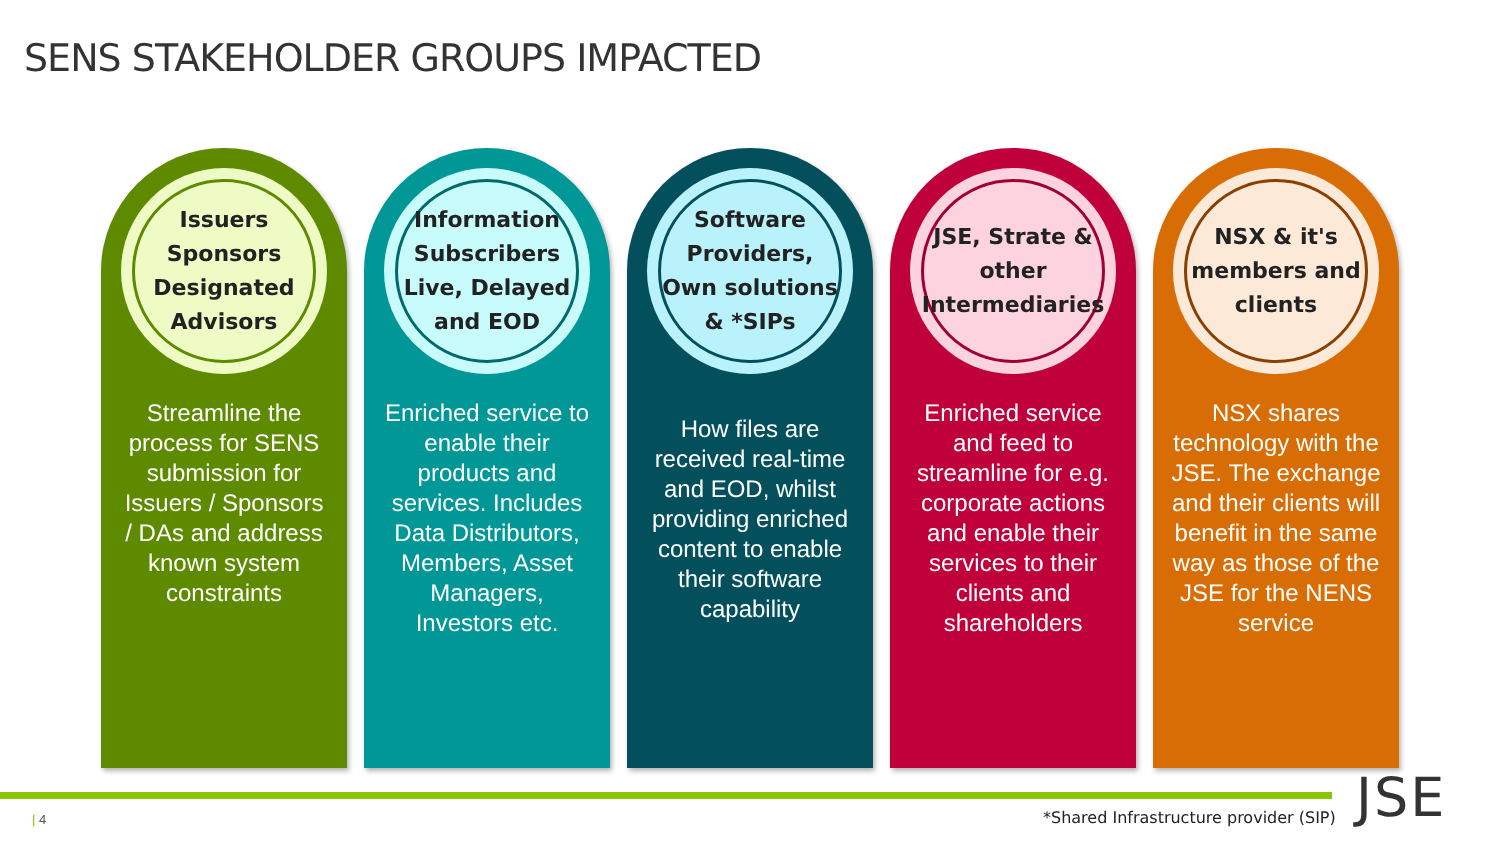SENS STAKEHOLDER GROUPS IMPACTED
Issuers
Sponsors
Designated
Advisors
Streamline the process for SENS submission for Issuers / Sponsors / DAs and address known system constraints
Information Subscribers Live, Delayed and EOD
Enriched service to enable their products and services. Includes Data Distributors, Members, Asset Managers, Investors etc.
Software Providers, Own solutions & *SIPs
How files are received real-time and EOD, whilst providing enriched content to enable their software capability
JSE, Strate & other Intermediaries
Enriched service and feed to streamline for e.g. corporate actions and enable their services to their clients and shareholders
NSX & it's members and clients
NSX shares technology with the JSE. The exchange and their clients will benefit in the same way as those of the JSE for the NENS service
| 4
*Shared Infrastructure provider (SIP)
JSE